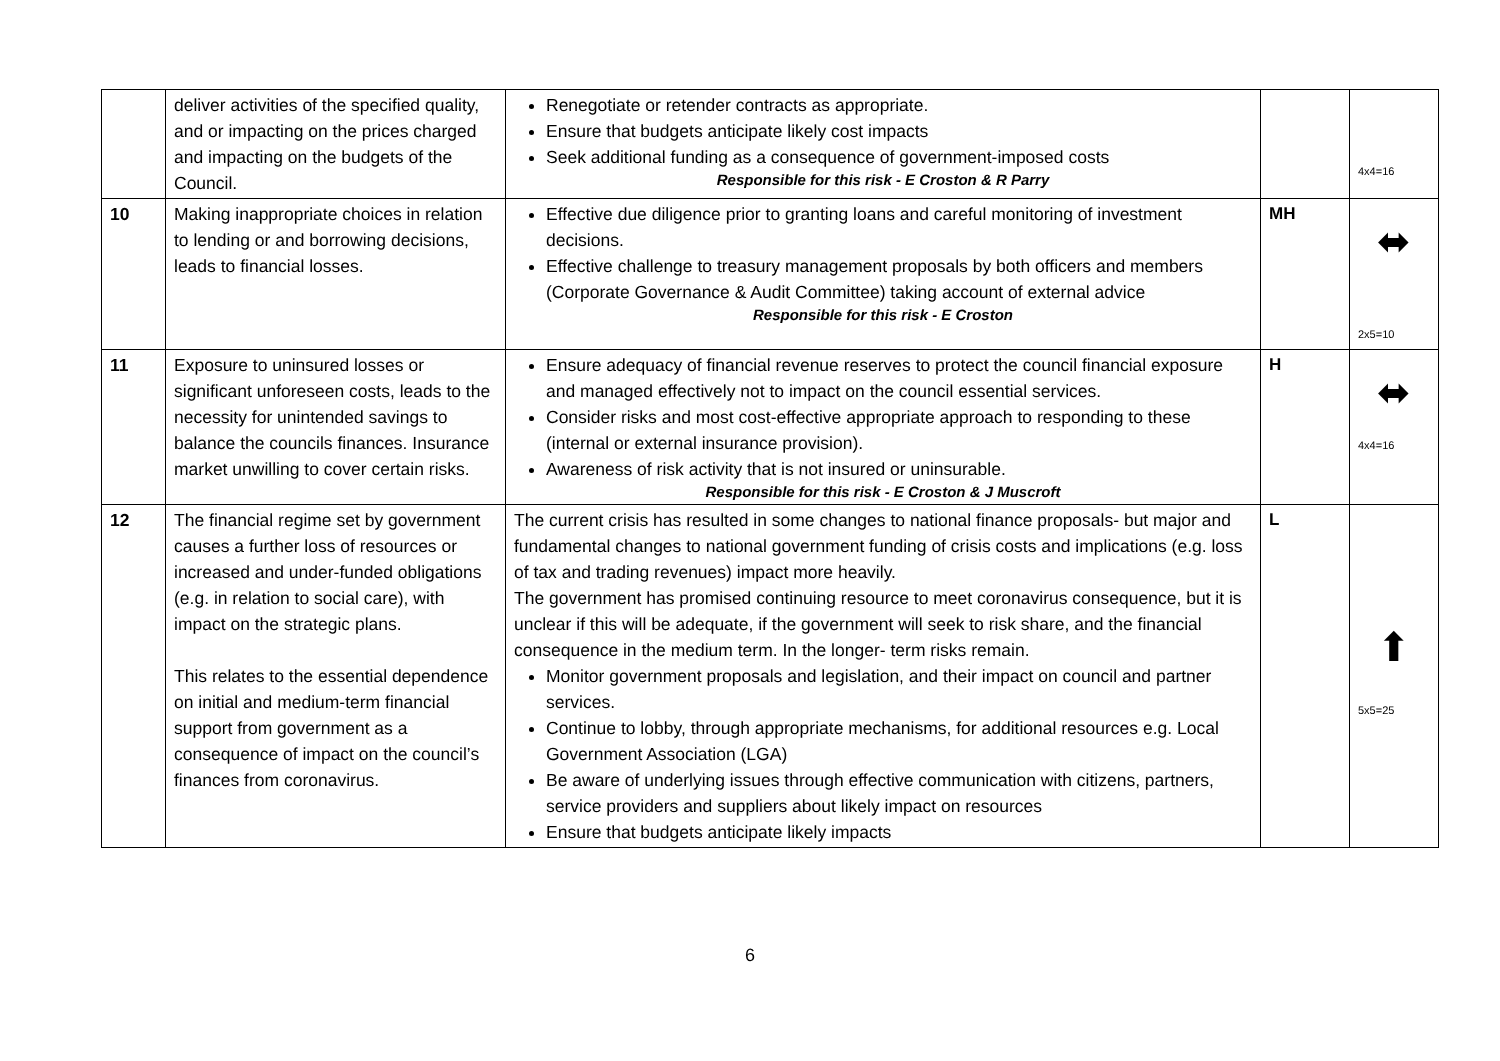| | deliver activities of the specified quality, and or impacting on the prices charged and impacting on the budgets of the Council. | Renegotiate or retender contracts as appropriate. Ensure that budgets anticipate likely cost impacts Seek additional funding as a consequence of government-imposed costs Responsible for this risk - E Croston & R Parry | | 4x4=16 |
| 10 | Making inappropriate choices in relation to lending or and borrowing decisions, leads to financial losses. | Effective due diligence prior to granting loans and careful monitoring of investment decisions. Effective challenge to treasury management proposals by both officers and members (Corporate Governance & Audit Committee) taking account of external advice Responsible for this risk - E Croston | MH | ⬌ 2x5=10 |
| 11 | Exposure to uninsured losses or significant unforeseen costs, leads to the necessity for unintended savings to balance the councils finances. Insurance market unwilling to cover certain risks. | Ensure adequacy of financial revenue reserves to protect the council financial exposure and managed effectively not to impact on the council essential services. Consider risks and most cost-effective appropriate approach to responding to these (internal or external insurance provision). Awareness of risk activity that is not insured or uninsurable. Responsible for this risk - E Croston & J Muscroft | H | ⬌ 4x4=16 |
| 12 | The financial regime set by government causes a further loss of resources or increased and under-funded obligations (e.g. in relation to social care), with impact on the strategic plans. This relates to the essential dependence on initial and medium-term financial support from government as a consequence of impact on the council’s finances from coronavirus. | The current crisis has resulted in some changes to national finance proposals- but major and fundamental changes to national government funding of crisis costs and implications (e.g. loss of tax and trading revenues) impact more heavily. The government has promised continuing resource to meet coronavirus consequence, but it is unclear if this will be adequate, if the government will seek to risk share, and the financial consequence in the medium term. In the longer- term risks remain. Monitor government proposals and legislation, and their impact on council and partner services. Continue to lobby, through appropriate mechanisms, for additional resources e.g. Local Government Association (LGA) Be aware of underlying issues through effective communication with citizens, partners, service providers and suppliers about likely impact on resources Ensure that budgets anticipate likely impacts | L | ⬆ 5x5=25 |
6